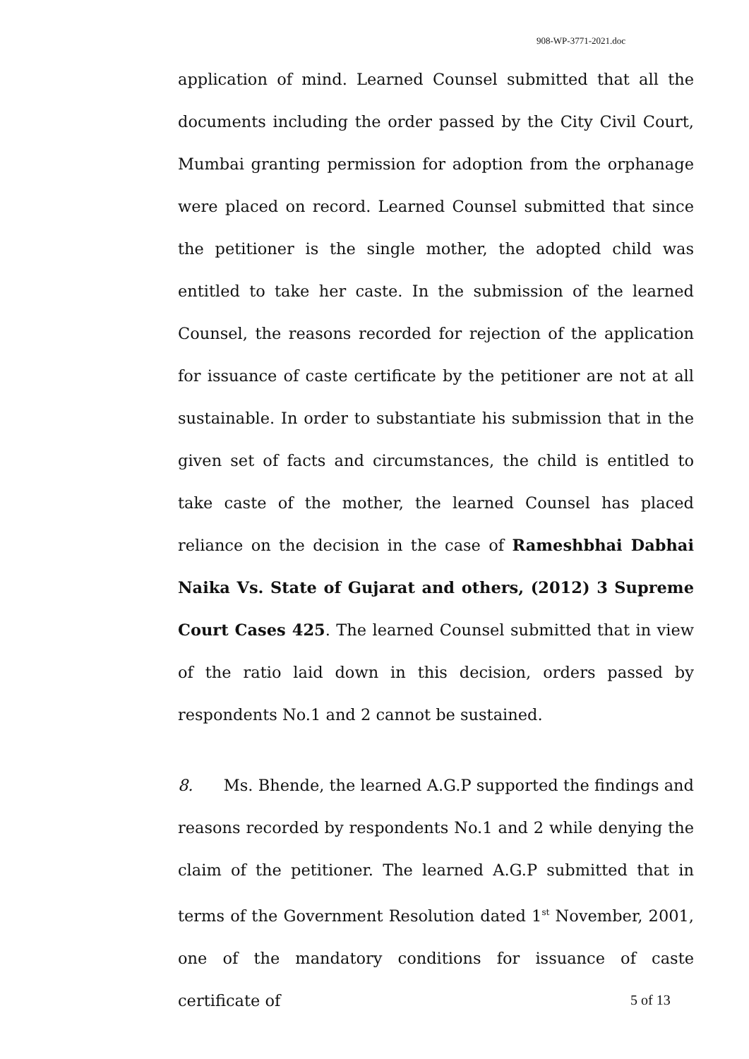908-WP-3771-2021.doc
application of mind. Learned Counsel submitted that all the documents including the order passed by the City Civil Court, Mumbai granting permission for adoption from the orphanage were placed on record. Learned Counsel submitted that since the petitioner is the single mother, the adopted child was entitled to take her caste. In the submission of the learned Counsel, the reasons recorded for rejection of the application for issuance of caste certificate by the petitioner are not at all sustainable. In order to substantiate his submission that in the given set of facts and circumstances, the child is entitled to take caste of the mother, the learned Counsel has placed reliance on the decision in the case of Rameshbhai Dabhai Naika Vs. State of Gujarat and others, (2012) 3 Supreme Court Cases 425. The learned Counsel submitted that in view of the ratio laid down in this decision, orders passed by respondents No.1 and 2 cannot be sustained.
8. Ms. Bhende, the learned A.G.P supported the findings and reasons recorded by respondents No.1 and 2 while denying the claim of the petitioner. The learned A.G.P submitted that in terms of the Government Resolution dated 1<sup>st</sup> November, 2001, one of the mandatory conditions for issuance of caste certificate of
5 of 13